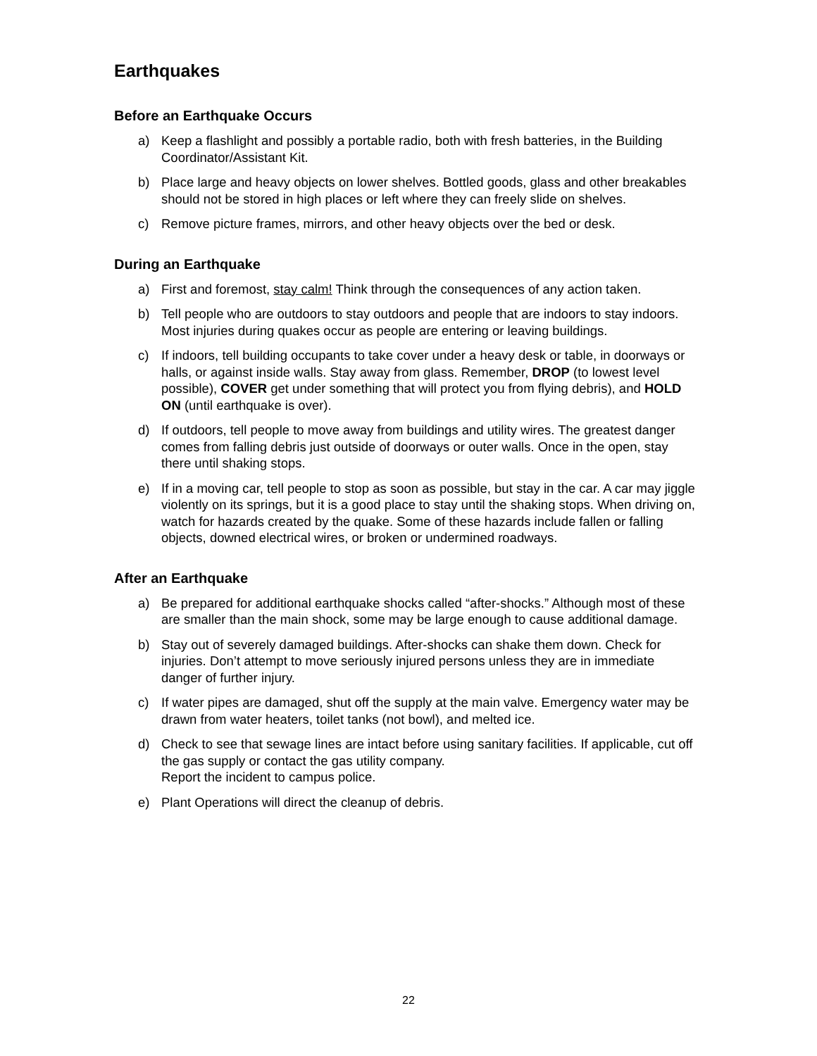Earthquakes
Before an Earthquake Occurs
a) Keep a flashlight and possibly a portable radio, both with fresh batteries, in the Building Coordinator/Assistant Kit.
b) Place large and heavy objects on lower shelves. Bottled goods, glass and other breakables should not be stored in high places or left where they can freely slide on shelves.
c) Remove picture frames, mirrors, and other heavy objects over the bed or desk.
During an Earthquake
a) First and foremost, stay calm! Think through the consequences of any action taken.
b) Tell people who are outdoors to stay outdoors and people that are indoors to stay indoors. Most injuries during quakes occur as people are entering or leaving buildings.
c) If indoors, tell building occupants to take cover under a heavy desk or table, in doorways or halls, or against inside walls. Stay away from glass. Remember, DROP (to lowest level possible), COVER get under something that will protect you from flying debris), and HOLD ON (until earthquake is over).
d) If outdoors, tell people to move away from buildings and utility wires. The greatest danger comes from falling debris just outside of doorways or outer walls. Once in the open, stay there until shaking stops.
e) If in a moving car, tell people to stop as soon as possible, but stay in the car. A car may jiggle violently on its springs, but it is a good place to stay until the shaking stops. When driving on, watch for hazards created by the quake. Some of these hazards include fallen or falling objects, downed electrical wires, or broken or undermined roadways.
After an Earthquake
a) Be prepared for additional earthquake shocks called “after-shocks.” Although most of these are smaller than the main shock, some may be large enough to cause additional damage.
b) Stay out of severely damaged buildings. After-shocks can shake them down. Check for injuries. Don’t attempt to move seriously injured persons unless they are in immediate danger of further injury.
c) If water pipes are damaged, shut off the supply at the main valve. Emergency water may be drawn from water heaters, toilet tanks (not bowl), and melted ice.
d) Check to see that sewage lines are intact before using sanitary facilities. If applicable, cut off the gas supply or contact the gas utility company.
Report the incident to campus police.
e) Plant Operations will direct the cleanup of debris.
22